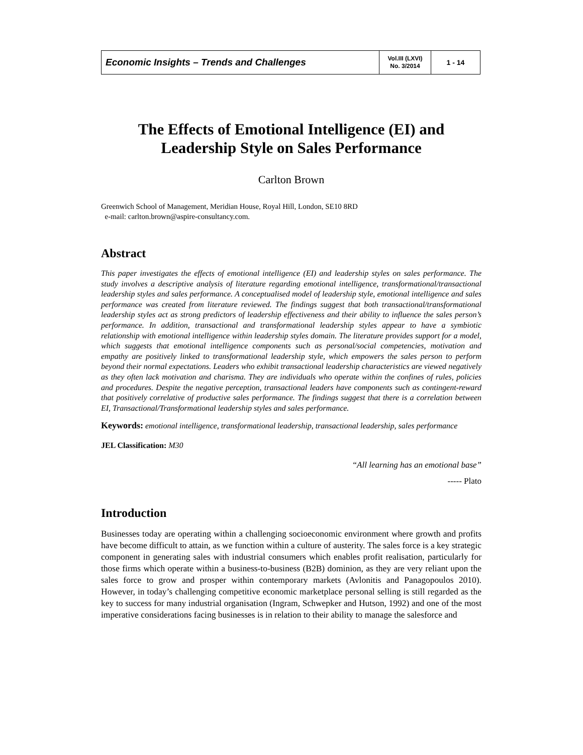| Economic Insights – Trends and Challenges | Vol.III (LXVI) No. 3/2014 | 1 - 14 |
The Effects of Emotional Intelligence (EI) and Leadership Style on Sales Performance
Carlton Brown
Greenwich School of Management, Meridian House, Royal Hill, London, SE10 8RD
e-mail: carlton.brown@aspire-consultancy.com.
Abstract
This paper investigates the effects of emotional intelligence (EI) and leadership styles on sales performance. The study involves a descriptive analysis of literature regarding emotional intelligence, transformational/transactional leadership styles and sales performance. A conceptualised model of leadership style, emotional intelligence and sales performance was created from literature reviewed. The findings suggest that both transactional/transformational leadership styles act as strong predictors of leadership effectiveness and their ability to influence the sales person’s performance. In addition, transactional and transformational leadership styles appear to have a symbiotic relationship with emotional intelligence within leadership styles domain. The literature provides support for a model, which suggests that emotional intelligence components such as personal/social competencies, motivation and empathy are positively linked to transformational leadership style, which empowers the sales person to perform beyond their normal expectations. Leaders who exhibit transactional leadership characteristics are viewed negatively as they often lack motivation and charisma. They are individuals who operate within the confines of rules, policies and procedures. Despite the negative perception, transactional leaders have components such as contingent-reward that positively correlative of productive sales performance. The findings suggest that there is a correlation between EI, Transactional/Transformational leadership styles and sales performance.
Keywords: emotional intelligence, transformational leadership, transactional leadership, sales performance
JEL Classification: M30
“All learning has an emotional base”
----- Plato
Introduction
Businesses today are operating within a challenging socioeconomic environment where growth and profits have become difficult to attain, as we function within a culture of austerity. The sales force is a key strategic component in generating sales with industrial consumers which enables profit realisation, particularly for those firms which operate within a business-to-business (B2B) dominion, as they are very reliant upon the sales force to grow and prosper within contemporary markets (Avlonitis and Panagopoulos 2010). However, in today’s challenging competitive economic marketplace personal selling is still regarded as the key to success for many industrial organisation (Ingram, Schwepker and Hutson, 1992) and one of the most imperative considerations facing businesses is in relation to their ability to manage the salesforce and